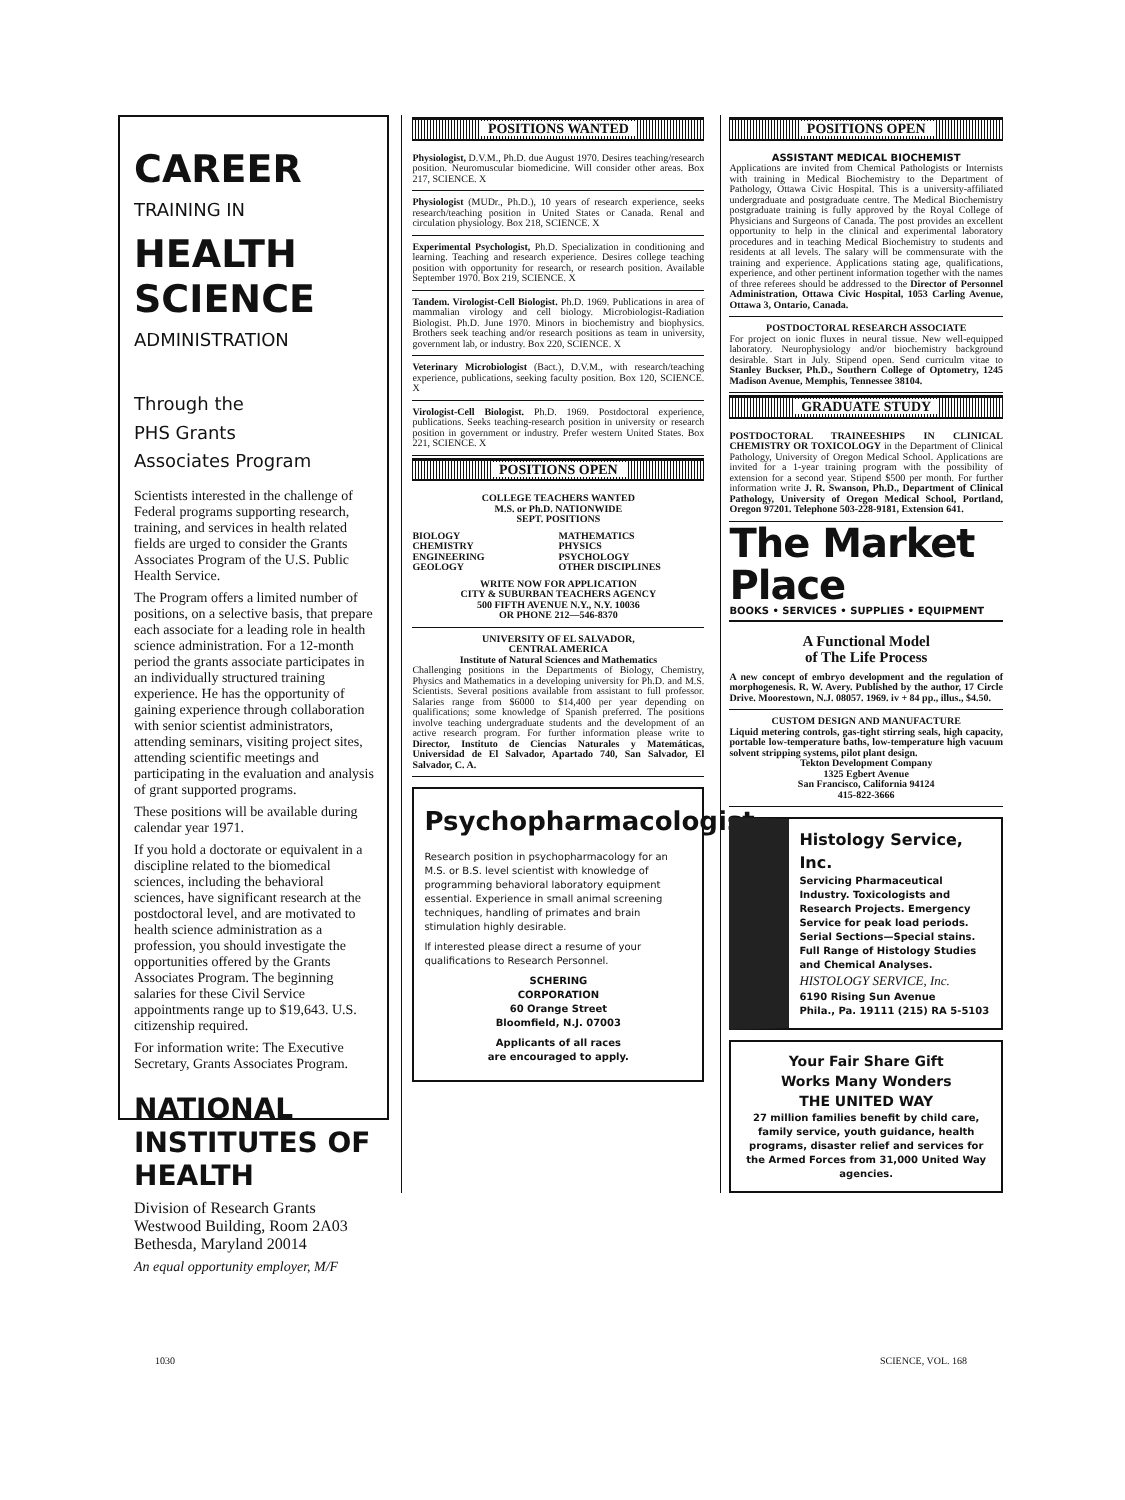CAREER
TRAINING IN
HEALTH
SCIENCE
ADMINISTRATION
Through the
PHS Grants
Associates Program
Scientists interested in the challenge of Federal programs supporting research, training, and services in health related fields are urged to consider the Grants Associates Program of the U.S. Public Health Service.
The Program offers a limited number of positions, on a selective basis, that prepare each associate for a leading role in health science administration. For a 12-month period the grants associate participates in an individually structured training experience. He has the opportunity of gaining experience through collaboration with senior scientist administrators, attending seminars, visiting project sites, attending scientific meetings and participating in the evaluation and analysis of grant supported programs.
These positions will be available during calendar year 1971.
If you hold a doctorate or equivalent in a discipline related to the biomedical sciences, including the behavioral sciences, have significant research at the postdoctoral level, and are motivated to health science administration as a profession, you should investigate the opportunities offered by the Grants Associates Program. The beginning salaries for these Civil Service appointments range up to $19,643. U.S. citizenship required.
For information write: The Executive Secretary, Grants Associates Program.
NATIONAL INSTITUTES OF HEALTH
Division of Research Grants
Westwood Building, Room 2A03
Bethesda, Maryland 20014
An equal opportunity employer, M/F
POSITIONS WANTED
Physiologist, D.V.M., Ph.D. due August 1970. Desires teaching/research position. Neuromuscular biomedicine. Will consider other areas. Box 217, SCIENCE. X
Physiologist (MUDr., Ph.D.), 10 years of research experience, seeks research/teaching position in United States or Canada. Renal and circulation physiology. Box 218, SCIENCE. X
Experimental Psychologist, Ph.D. Specialization in conditioning and learning. Teaching and research experience. Desires college teaching position with opportunity for research, or research position. Available September 1970. Box 219, SCIENCE. X
Tandem. Virologist-Cell Biologist. Ph.D. 1969. Publications in area of mammalian virology and cell biology. Microbiologist-Radiation Biologist. Ph.D. June 1970. Minors in biochemistry and biophysics. Brothers seek teaching and/or research positions as team in university, government lab, or industry. Box 220, SCIENCE. X
Veterinary Microbiologist (Bact.), D.V.M., with research/teaching experience, publications, seeking faculty position. Box 120, SCIENCE. X
Virologist-Cell Biologist. Ph.D. 1969. Postdoctoral experience, publications. Seeks teaching-research position in university or research position in government or industry. Prefer western United States. Box 221, SCIENCE. X
POSITIONS OPEN
COLLEGE TEACHERS WANTED
M.S. or Ph.D. NATIONWIDE
SEPT. POSITIONS
BIOLOGY
CHEMISTRY
ENGINEERING
GEOLOGY
MATHEMATICS
PHYSICS
PSYCHOLOGY
OTHER DISCIPLINES
WRITE NOW FOR APPLICATION
CITY & SUBURBAN TEACHERS AGENCY
500 FIFTH AVENUE N.Y., N.Y. 10036
OR PHONE 212—546-8370
UNIVERSITY OF EL SALVADOR,
CENTRAL AMERICA
Institute of Natural Sciences and Mathematics
Challenging positions in the Departments of Biology, Chemistry, Physics and Mathematics in a developing university for Ph.D. and M.S. Scientists. Several positions available from assistant to full professor. Salaries range from $6000 to $14,400 per year depending on qualifications; some knowledge of Spanish preferred. The positions involve teaching undergraduate students and the development of an active research program. For further information please write to Director, Instituto de Ciencias Naturales y Matemáticas, Universidad de El Salvador, Apartado 740, San Salvador, El Salvador, C. A.
Psychopharmacologist
Research position in psychopharmacology for an M.S. or B.S. level scientist with knowledge of programming behavioral laboratory equipment essential. Experience in small animal screening techniques, handling of primates and brain stimulation highly desirable.
If interested please direct a resume of your qualifications to Research Personnel.
SCHERING
CORPORATION
60 Orange Street
Bloomfield, N.J. 07003
Applicants of all races
are encouraged to apply.
POSITIONS OPEN
ASSISTANT MEDICAL BIOCHEMIST
Applications are invited from Chemical Pathologists or Internists with training in Medical Biochemistry to the Department of Pathology, Ottawa Civic Hospital. This is a university-affiliated undergraduate and postgraduate centre. The Medical Biochemistry postgraduate training is fully approved by the Royal College of Physicians and Surgeons of Canada. The post provides an excellent opportunity to help in the clinical and experimental laboratory procedures and in teaching Medical Biochemistry to students and residents at all levels. The salary will be commensurate with the training and experience. Applications stating age, qualifications, experience, and other pertinent information together with the names of three referees should be addressed to the Director of Personnel Administration, Ottawa Civic Hospital, 1053 Carling Avenue, Ottawa 3, Ontario, Canada.
POSTDOCTORAL RESEARCH ASSOCIATE
For project on ionic fluxes in neural tissue. New well-equipped laboratory. Neurophysiology and/or biochemistry background desirable. Start in July. Stipend open. Send curriculm vitae to Stanley Buckser, Ph.D., Southern College of Optometry, 1245 Madison Avenue, Memphis, Tennessee 38104.
GRADUATE STUDY
POSTDOCTORAL TRAINEESHIPS IN CLINICAL CHEMISTRY OR TOXICOLOGY in the Department of Clinical Pathology, University of Oregon Medical School. Applications are invited for a 1-year training program with the possibility of extension for a second year. Stipend $500 per month. For further information write J. R. Swanson, Ph.D., Department of Clinical Pathology, University of Oregon Medical School, Portland, Oregon 97201. Telephone 503-228-9181, Extension 641.
The Market Place
BOOKS • SERVICES • SUPPLIES • EQUIPMENT
A Functional Model
of The Life Process
A new concept of embryo development and the regulation of morphogenesis. R. W. Avery. Published by the author, 17 Circle Drive. Moorestown, N.J. 08057. 1969. iv + 84 pp., illus., $4.50.
CUSTOM DESIGN AND MANUFACTURE
Liquid metering controls, gas-tight stirring seals, high capacity, portable low-temperature baths, low-temperature high vacuum solvent stripping systems, pilot plant design.
Tekton Development Company
1325 Egbert Avenue
San Francisco, California 94124
415-822-3666
Histology Service, Inc.
Servicing Pharmaceutical Industry. Toxicologists and Research Projects. Emergency Service for peak load periods. Serial Sections—Special stains. Full Range of Histology Studies and Chemical Analyses.
HISTOLOGY SERVICE, Inc.
6190 Rising Sun Avenue
Phila., Pa. 19111 (215) RA 5-5103
Your Fair Share Gift
Works Many Wonders
THE UNITED WAY
27 million families benefit by child care, family service, youth guidance, health programs, disaster relief and services for the Armed Forces from 31,000 United Way agencies.
1030 SCIENCE, VOL. 168